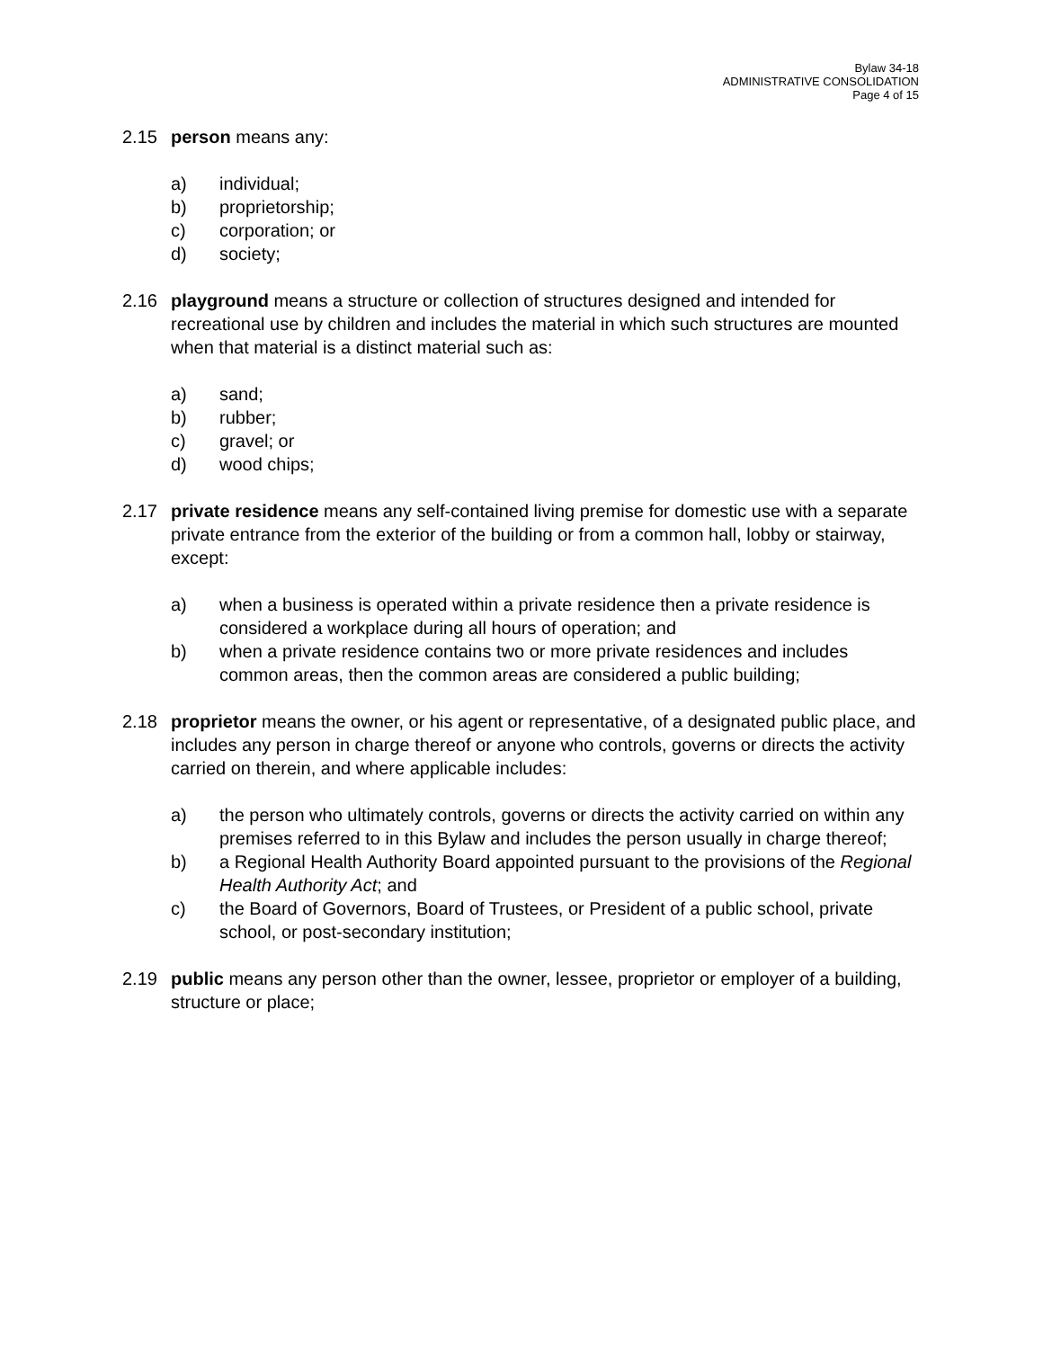Bylaw 34-18
ADMINISTRATIVE CONSOLIDATION
Page 4 of 15
2.15 person means any:
a) individual;
b) proprietorship;
c) corporation; or
d) society;
2.16 playground means a structure or collection of structures designed and intended for recreational use by children and includes the material in which such structures are mounted when that material is a distinct material such as:
a) sand;
b) rubber;
c) gravel; or
d) wood chips;
2.17 private residence means any self-contained living premise for domestic use with a separate private entrance from the exterior of the building or from a common hall, lobby or stairway, except:
a) when a business is operated within a private residence then a private residence is considered a workplace during all hours of operation; and
b) when a private residence contains two or more private residences and includes common areas, then the common areas are considered a public building;
2.18 proprietor means the owner, or his agent or representative, of a designated public place, and includes any person in charge thereof or anyone who controls, governs or directs the activity carried on therein, and where applicable includes:
a) the person who ultimately controls, governs or directs the activity carried on within any premises referred to in this Bylaw and includes the person usually in charge thereof;
b) a Regional Health Authority Board appointed pursuant to the provisions of the Regional Health Authority Act; and
c) the Board of Governors, Board of Trustees, or President of a public school, private school, or post-secondary institution;
2.19 public means any person other than the owner, lessee, proprietor or employer of a building, structure or place;